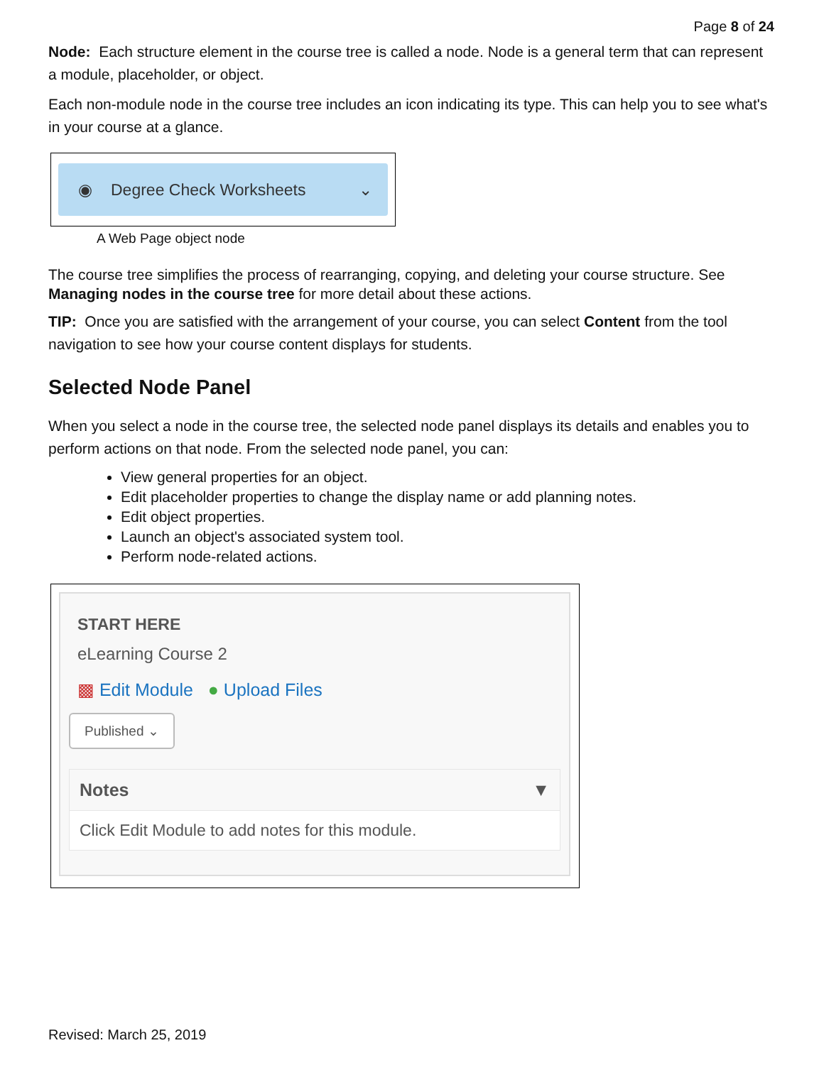Page 8 of 24
Node: Each structure element in the course tree is called a node. Node is a general term that can represent a module, placeholder, or object.
Each non-module node in the course tree includes an icon indicating its type. This can help you to see what's in your course at a glance.
◉ Degree Check Worksheets ⌄
A Web Page object node
The course tree simplifies the process of rearranging, copying, and deleting your course structure. See Managing nodes in the course tree for more detail about these actions.
TIP: Once you are satisfied with the arrangement of your course, you can select Content from the tool navigation to see how your course content displays for students.
Selected Node Panel
When you select a node in the course tree, the selected node panel displays its details and enables you to perform actions on that node. From the selected node panel, you can:
View general properties for an object.
Edit placeholder properties to change the display name or add planning notes.
Edit object properties.
Launch an object's associated system tool.
Perform node-related actions.
START HERE
eLearning Course 2
▩ Edit Module ● Upload Files
Published ⌄
Notes ▼
Click Edit Module to add notes for this module.
Revised: March 25, 2019